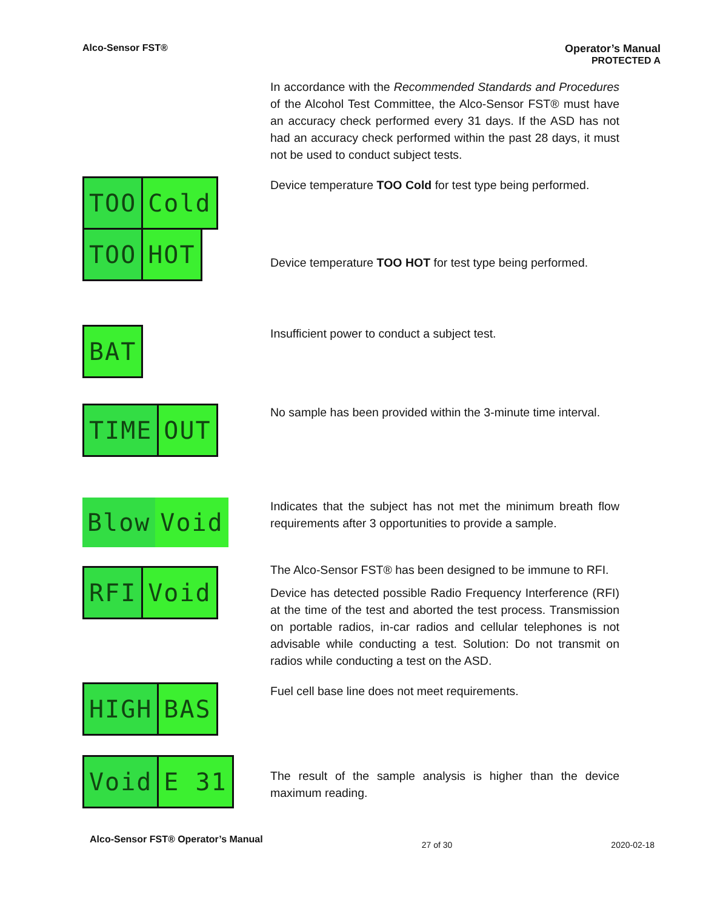Alco-Sensor FST® Operator’s Manual
PROTECTED A
In accordance with the Recommended Standards and Procedures of the Alcohol Test Committee, the Alco-Sensor FST® must have an accuracy check performed every 31 days. If the ASD has not had an accuracy check performed within the past 28 days, it must not be used to conduct subject tests.
TOO Cold
TOO HOT
Device temperature TOO Cold for test type being performed.
Device temperature TOO HOT for test type being performed.
BAT
Insufficient power to conduct a subject test.
TIME OUT
No sample has been provided within the 3-minute time interval.
Blow Void
Indicates that the subject has not met the minimum breath flow requirements after 3 opportunities to provide a sample.
RFI Void
The Alco-Sensor FST® has been designed to be immune to RFI.
Device has detected possible Radio Frequency Interference (RFI) at the time of the test and aborted the test process. Transmission on portable radios, in-car radios and cellular telephones is not advisable while conducting a test. Solution: Do not transmit on radios while conducting a test on the ASD.
HIGH BAS
Fuel cell base line does not meet requirements.
Void E 31
The result of the sample analysis is higher than the device maximum reading.
Alco-Sensor FST® Operator’s Manual 27 of 30 2020-02-18